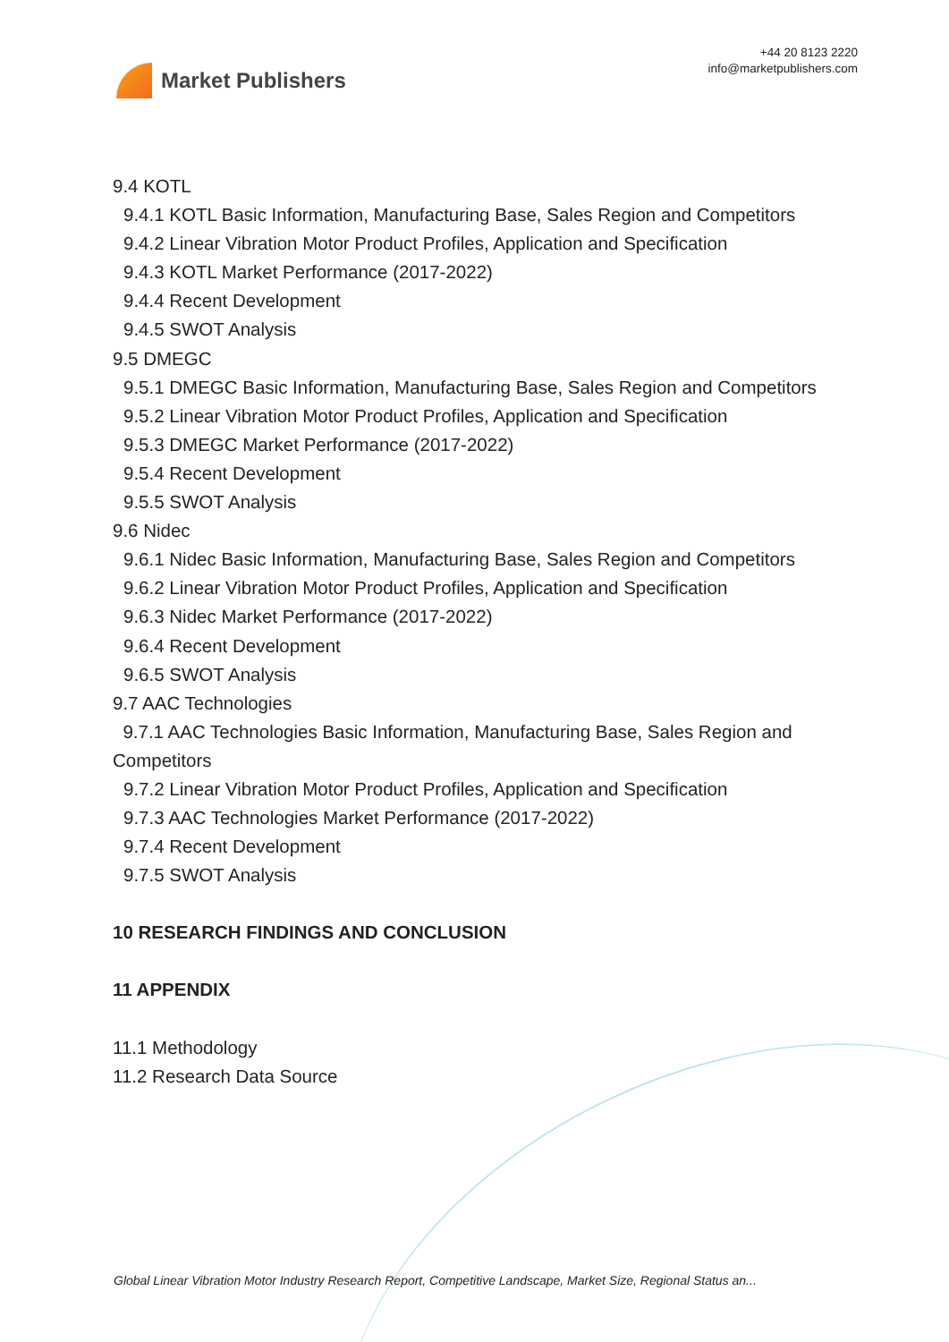Market Publishers
+44 20 8123 2220
info@marketpublishers.com
9.4 KOTL
9.4.1 KOTL Basic Information, Manufacturing Base, Sales Region and Competitors
9.4.2 Linear Vibration Motor Product Profiles, Application and Specification
9.4.3 KOTL Market Performance (2017-2022)
9.4.4 Recent Development
9.4.5 SWOT Analysis
9.5 DMEGC
9.5.1 DMEGC Basic Information, Manufacturing Base, Sales Region and Competitors
9.5.2 Linear Vibration Motor Product Profiles, Application and Specification
9.5.3 DMEGC Market Performance (2017-2022)
9.5.4 Recent Development
9.5.5 SWOT Analysis
9.6 Nidec
9.6.1 Nidec Basic Information, Manufacturing Base, Sales Region and Competitors
9.6.2 Linear Vibration Motor Product Profiles, Application and Specification
9.6.3 Nidec Market Performance (2017-2022)
9.6.4 Recent Development
9.6.5 SWOT Analysis
9.7 AAC Technologies
9.7.1 AAC Technologies Basic Information, Manufacturing Base, Sales Region and Competitors
9.7.2 Linear Vibration Motor Product Profiles, Application and Specification
9.7.3 AAC Technologies Market Performance (2017-2022)
9.7.4 Recent Development
9.7.5 SWOT Analysis
10 RESEARCH FINDINGS AND CONCLUSION
11 APPENDIX
11.1 Methodology
11.2 Research Data Source
Global Linear Vibration Motor Industry Research Report, Competitive Landscape, Market Size, Regional Status an...